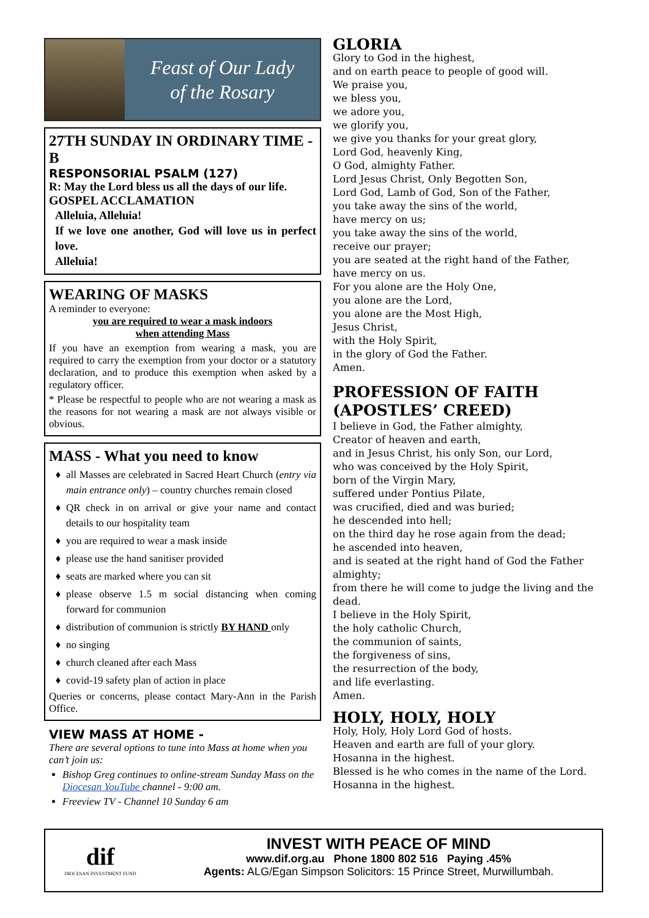Feast of Our Lady
of the Rosary
27TH SUNDAY IN ORDINARY TIME - B
RESPONSORIAL PSALM (127)
R: May the Lord bless us all the days of our life.
GOSPEL ACCLAMATION
Alleluia, Alleluia!
If we love one another, God will love us in perfect love.
Alleluia!
WEARING OF MASKS
A reminder to everyone:
you are required to wear a mask indoors
when attending Mass
If you have an exemption from wearing a mask, you are required to carry the exemption from your doctor or a statutory declaration, and to produce this exemption when asked by a regulatory officer.
* Please be respectful to people who are not wearing a mask as the reasons for not wearing a mask are not always visible or obvious.
MASS - What you need to know
all Masses are celebrated in Sacred Heart Church (entry via main entrance only) – country churches remain closed
QR check in on arrival or give your name and contact details to our hospitality team
you are required to wear a mask inside
please use the hand sanitiser provided
seats are marked where you can sit
please observe 1.5 m social distancing when coming forward for communion
distribution of communion is strictly BY HAND only
no singing
church cleaned after each Mass
covid-19 safety plan of action in place
Queries or concerns, please contact Mary-Ann in the Parish Office.
VIEW MASS AT HOME -
There are several options to tune into Mass at home when you can’t join us:
Bishop Greg continues to online-stream Sunday Mass on the Diocesan YouTube channel - 9:00 am.
Freeview TV - Channel 10 Sunday 6 am
GLORIA
Glory to God in the highest,
and on earth peace to people of good will.
We praise you,
we bless you,
we adore you,
we glorify you,
we give you thanks for your great glory,
Lord God, heavenly King,
O God, almighty Father.
Lord Jesus Christ, Only Begotten Son,
Lord God, Lamb of God, Son of the Father,
you take away the sins of the world,
have mercy on us;
you take away the sins of the world,
receive our prayer;
you are seated at the right hand of the Father,
have mercy on us.
For you alone are the Holy One,
you alone are the Lord,
you alone are the Most High,
Jesus Christ,
with the Holy Spirit,
in the glory of God the Father.
Amen.
PROFESSION OF FAITH
(APOSTLES’ CREED)
I believe in God, the Father almighty,
Creator of heaven and earth,
and in Jesus Christ, his only Son, our Lord,
who was conceived by the Holy Spirit,
born of the Virgin Mary,
suffered under Pontius Pilate,
was crucified, died and was buried;
he descended into hell;
on the third day he rose again from the dead;
he ascended into heaven,
and is seated at the right hand of God the Father almighty;
from there he will come to judge the living and the dead.
I believe in the Holy Spirit,
the holy catholic Church,
the communion of saints,
the forgiveness of sins,
the resurrection of the body,
and life everlasting.
Amen.
HOLY, HOLY, HOLY
Holy, Holy, Holy Lord God of hosts.
Heaven and earth are full of your glory.
Hosanna in the highest.
Blessed is he who comes in the name of the Lord.
Hosanna in the highest.
dif
DIOCESAN INVESTMENT FUND
INVEST WITH PEACE OF MIND
www.dif.org.au Phone 1800 802 516 Paying .45%
Agents: ALG/Egan Simpson Solicitors: 15 Prince Street, Murwillumbah.